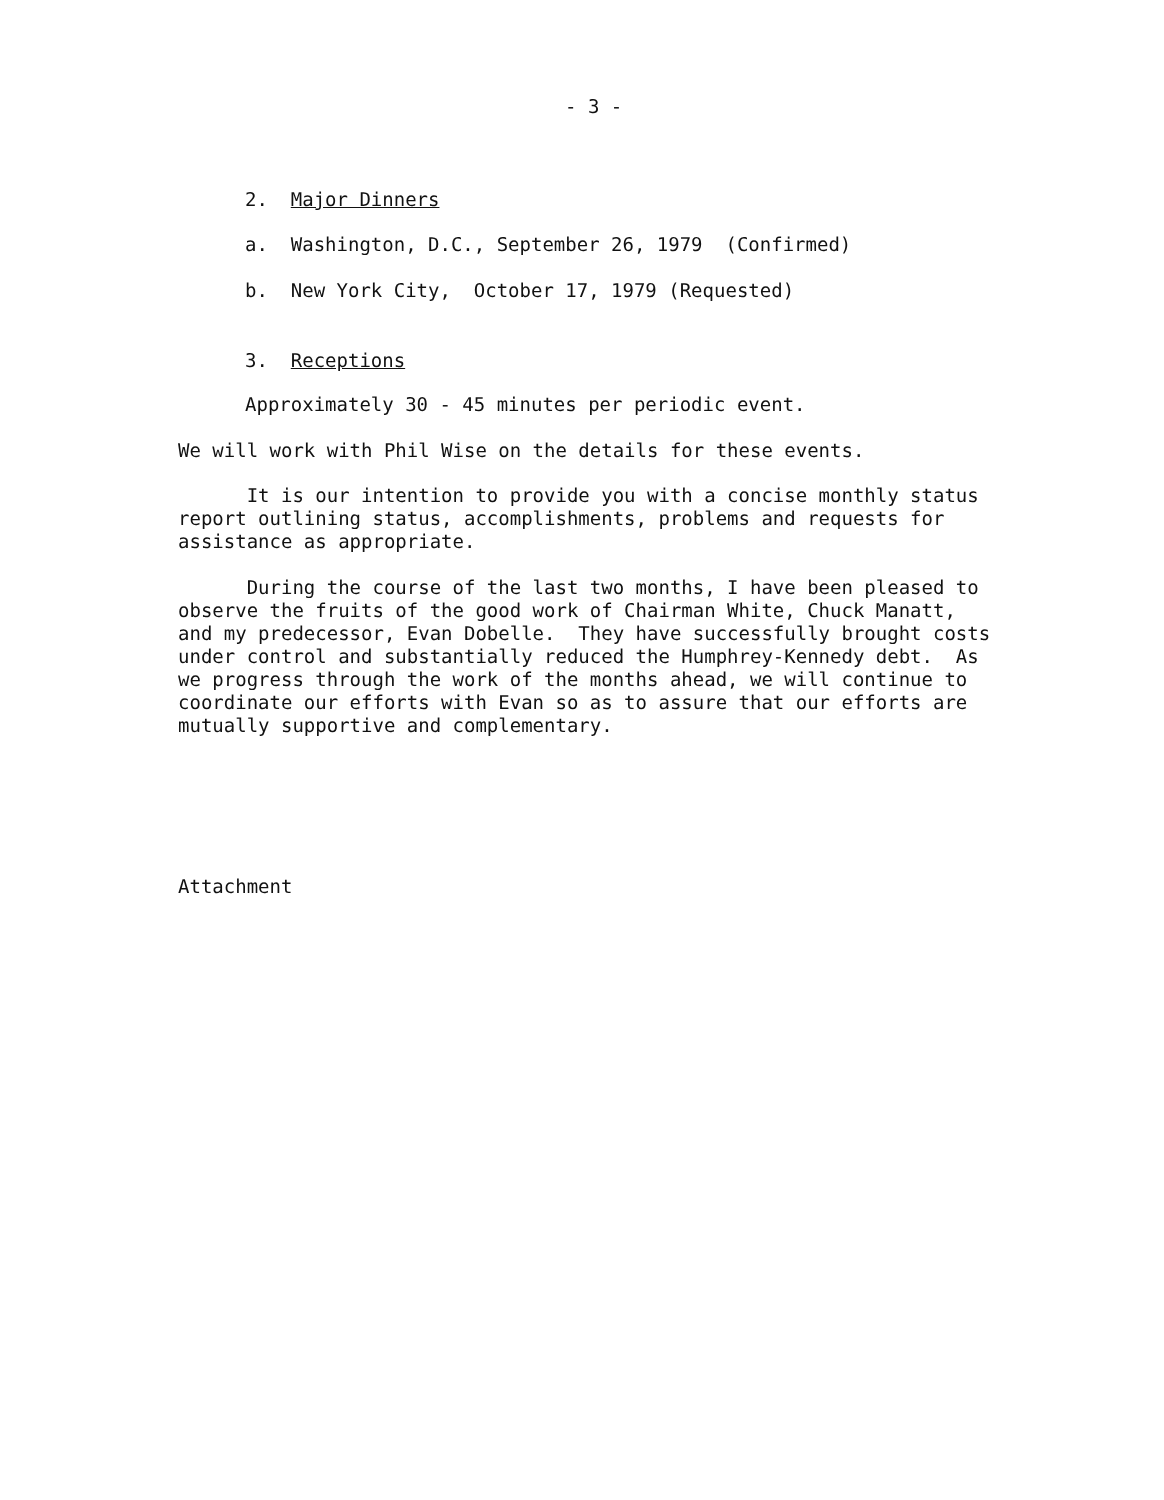- 3 -
2. Major Dinners
a. Washington, D.C., September 26, 1979 (Confirmed)
b. New York City, October 17, 1979 (Requested)
3. Receptions
Approximately 30 - 45 minutes per periodic event.
We will work with Phil Wise on the details for these events.
It is our intention to provide you with a concise monthly status report outlining status, accomplishments, problems and requests for assistance as appropriate.
During the course of the last two months, I have been pleased to observe the fruits of the good work of Chairman White, Chuck Manatt, and my predecessor, Evan Dobelle. They have successfully brought costs under control and substantially reduced the Humphrey-Kennedy debt. As we progress through the work of the months ahead, we will continue to coordinate our efforts with Evan so as to assure that our efforts are mutually supportive and complementary.
Attachment